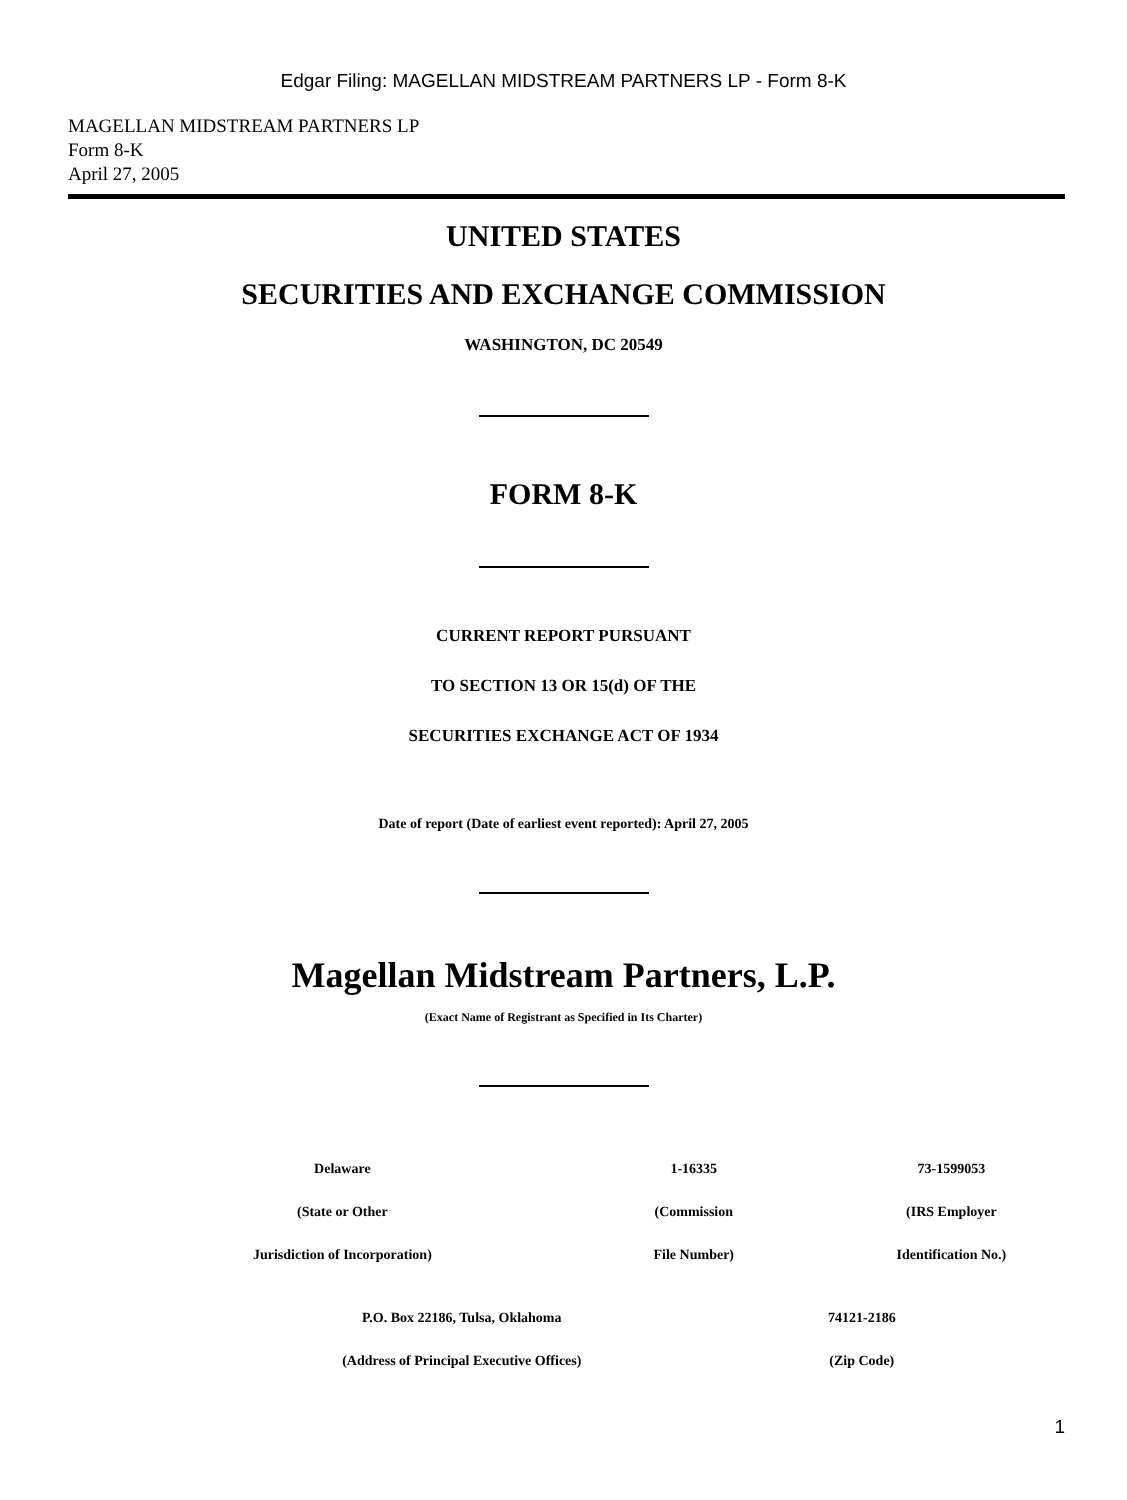Edgar Filing: MAGELLAN MIDSTREAM PARTNERS LP - Form 8-K
MAGELLAN MIDSTREAM PARTNERS LP
Form 8-K
April 27, 2005
UNITED STATES
SECURITIES AND EXCHANGE COMMISSION
WASHINGTON, DC 20549
FORM 8-K
CURRENT REPORT PURSUANT
TO SECTION 13 OR 15(d) OF THE
SECURITIES EXCHANGE ACT OF 1934
Date of report (Date of earliest event reported): April 27, 2005
Magellan Midstream Partners, L.P.
(Exact Name of Registrant as Specified in Its Charter)
| Delaware | 1-16335 | 73-1599053 |
| (State or Other | (Commission | (IRS Employer |
| Jurisdiction of Incorporation) | File Number) | Identification No.) |
| P.O. Box 22186, Tulsa, Oklahoma | 74121-2186 |
| (Address of Principal Executive Offices) | (Zip Code) |
1